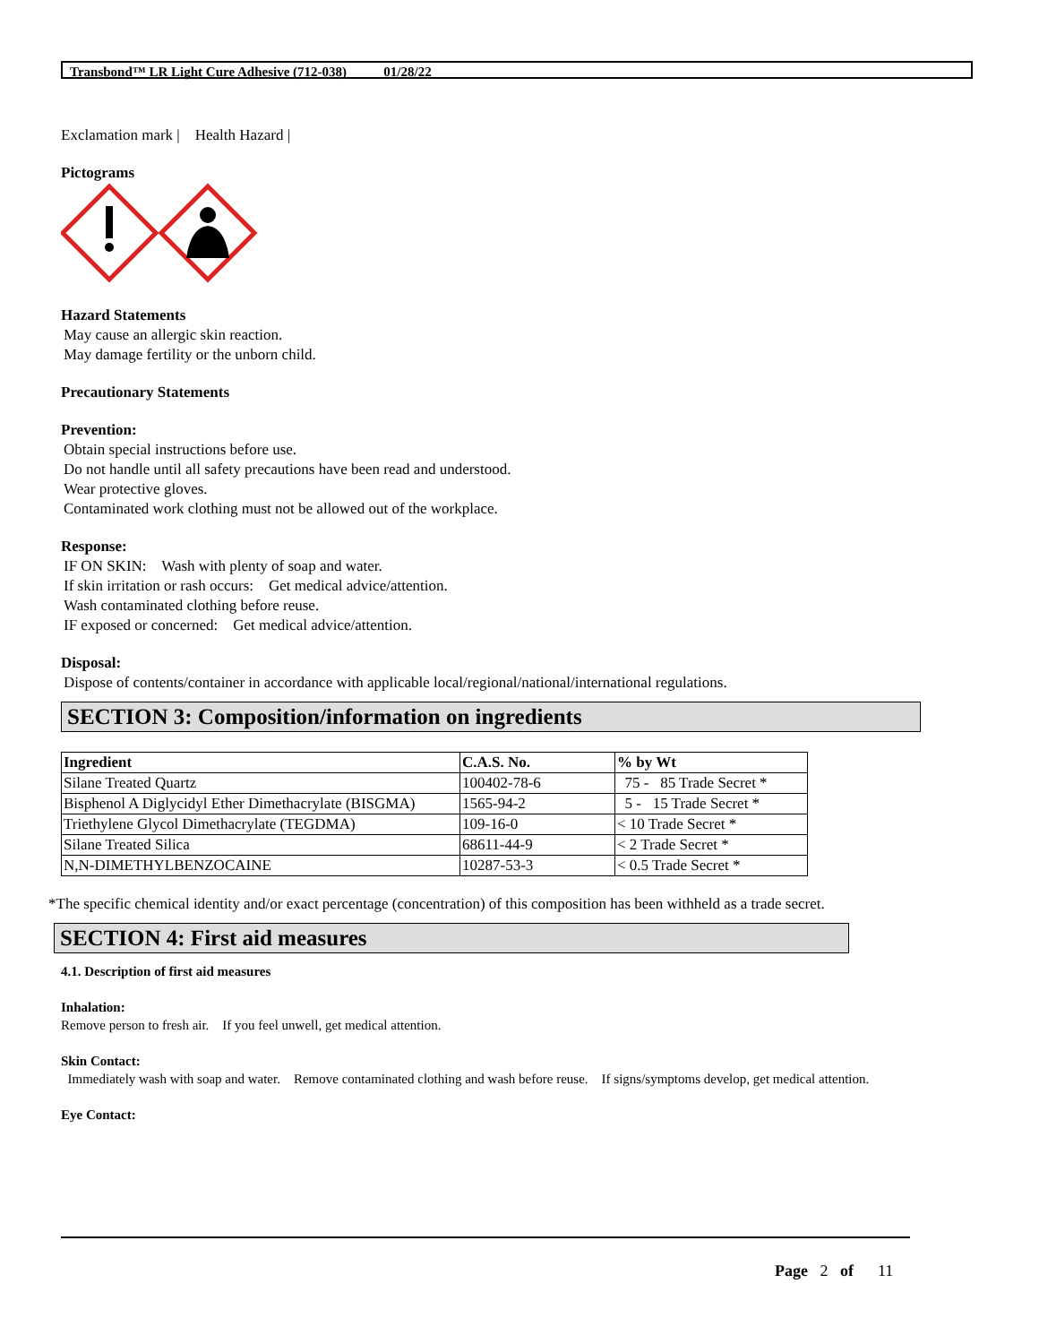Transbond™ LR Light Cure Adhesive (712-038) 01/28/22
Exclamation mark | Health Hazard |
Pictograms
Hazard Statements
May cause an allergic skin reaction.
May damage fertility or the unborn child.
Precautionary Statements
Prevention:
Obtain special instructions before use.
Do not handle until all safety precautions have been read and understood.
Wear protective gloves.
Contaminated work clothing must not be allowed out of the workplace.
Response:
IF ON SKIN: Wash with plenty of soap and water.
If skin irritation or rash occurs: Get medical advice/attention.
Wash contaminated clothing before reuse.
IF exposed or concerned: Get medical advice/attention.
Disposal:
Dispose of contents/container in accordance with applicable local/regional/national/international regulations.
SECTION 3: Composition/information on ingredients
| Ingredient | C.A.S. No. | % by Wt |
| --- | --- | --- |
| Silane Treated Quartz | 100402-78-6 | 75 - 85 Trade Secret * |
| Bisphenol A Diglycidyl Ether Dimethacrylate (BISGMA) | 1565-94-2 | 5 - 15 Trade Secret * |
| Triethylene Glycol Dimethacrylate (TEGDMA) | 109-16-0 | < 10 Trade Secret * |
| Silane Treated Silica | 68611-44-9 | < 2 Trade Secret * |
| N,N-DIMETHYLBENZOCAINE | 10287-53-3 | < 0.5 Trade Secret * |
*The specific chemical identity and/or exact percentage (concentration) of this composition has been withheld as a trade secret.
SECTION 4: First aid measures
4.1. Description of first aid measures
Inhalation:
Remove person to fresh air. If you feel unwell, get medical attention.
Skin Contact:
Immediately wash with soap and water. Remove contaminated clothing and wash before reuse. If signs/symptoms develop, get medical attention.
Eye Contact:
Page 2 of 11